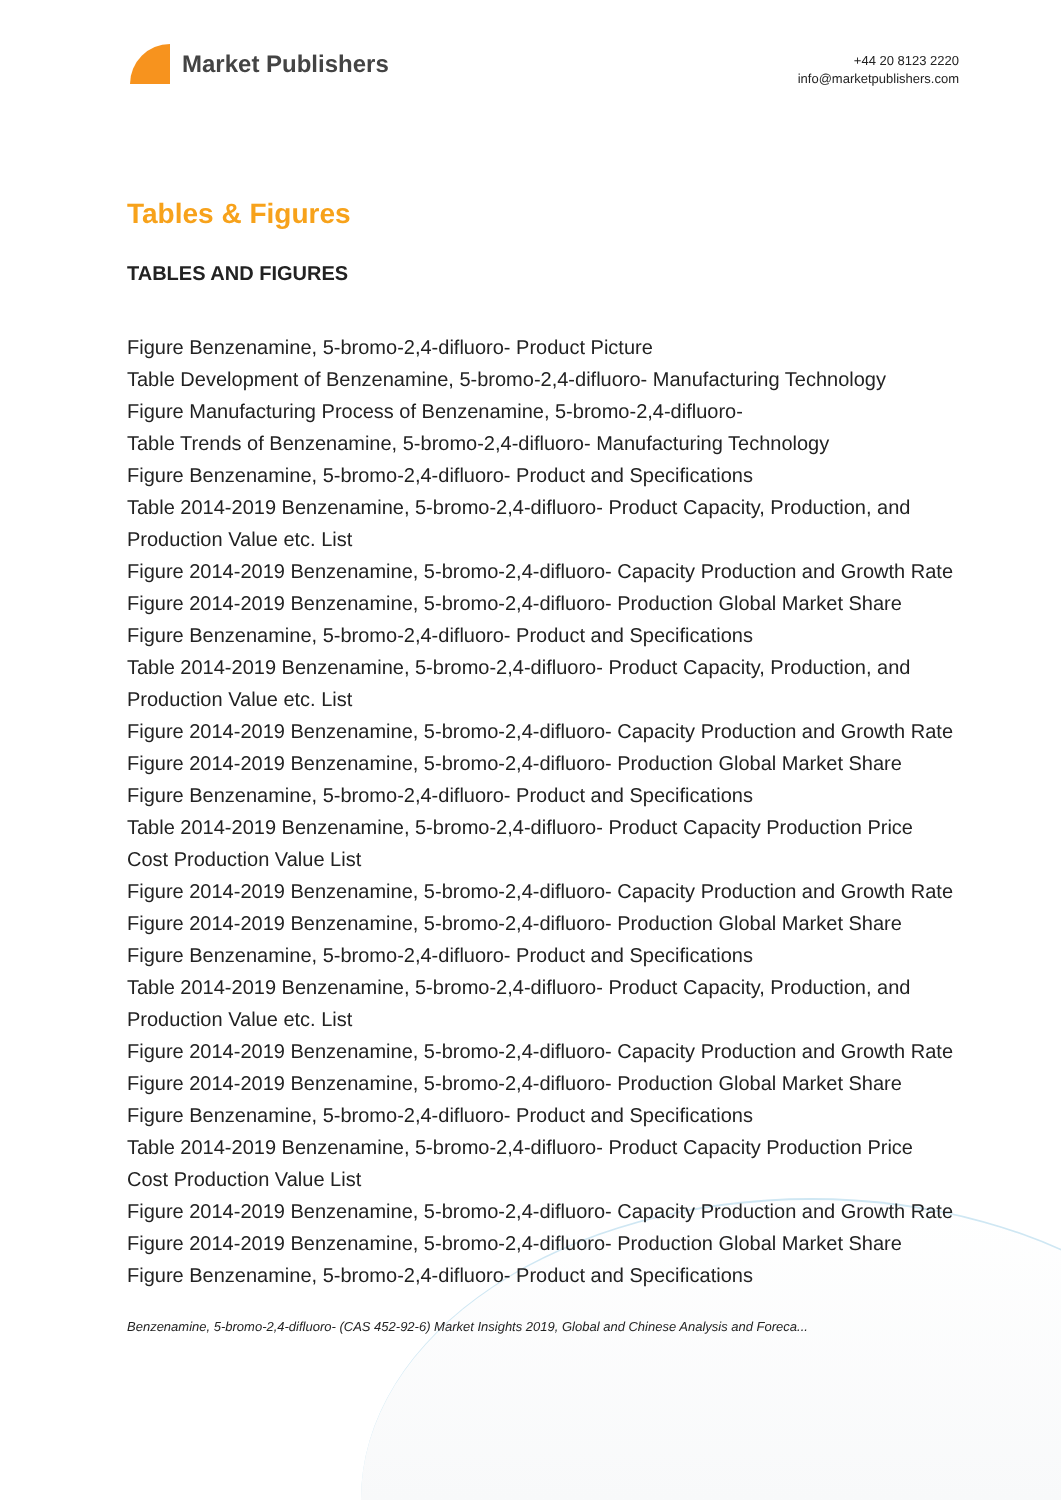Market Publishers
+44 20 8123 2220
info@marketpublishers.com
Tables & Figures
TABLES AND FIGURES
Figure Benzenamine, 5-bromo-2,4-difluoro- Product Picture
Table Development of Benzenamine, 5-bromo-2,4-difluoro- Manufacturing Technology
Figure Manufacturing Process of Benzenamine, 5-bromo-2,4-difluoro-
Table Trends of Benzenamine, 5-bromo-2,4-difluoro- Manufacturing Technology
Figure Benzenamine, 5-bromo-2,4-difluoro- Product and Specifications
Table 2014-2019 Benzenamine, 5-bromo-2,4-difluoro- Product Capacity, Production, and Production Value etc. List
Figure 2014-2019 Benzenamine, 5-bromo-2,4-difluoro- Capacity Production and Growth Rate
Figure 2014-2019 Benzenamine, 5-bromo-2,4-difluoro- Production Global Market Share
Figure Benzenamine, 5-bromo-2,4-difluoro- Product and Specifications
Table 2014-2019 Benzenamine, 5-bromo-2,4-difluoro- Product Capacity, Production, and Production Value etc. List
Figure 2014-2019 Benzenamine, 5-bromo-2,4-difluoro- Capacity Production and Growth Rate
Figure 2014-2019 Benzenamine, 5-bromo-2,4-difluoro- Production Global Market Share
Figure Benzenamine, 5-bromo-2,4-difluoro- Product and Specifications
Table 2014-2019 Benzenamine, 5-bromo-2,4-difluoro- Product Capacity Production Price Cost Production Value List
Figure 2014-2019 Benzenamine, 5-bromo-2,4-difluoro- Capacity Production and Growth Rate
Figure 2014-2019 Benzenamine, 5-bromo-2,4-difluoro- Production Global Market Share
Figure Benzenamine, 5-bromo-2,4-difluoro- Product and Specifications
Table 2014-2019 Benzenamine, 5-bromo-2,4-difluoro- Product Capacity, Production, and Production Value etc. List
Figure 2014-2019 Benzenamine, 5-bromo-2,4-difluoro- Capacity Production and Growth Rate
Figure 2014-2019 Benzenamine, 5-bromo-2,4-difluoro- Production Global Market Share
Figure Benzenamine, 5-bromo-2,4-difluoro- Product and Specifications
Table 2014-2019 Benzenamine, 5-bromo-2,4-difluoro- Product Capacity Production Price Cost Production Value List
Figure 2014-2019 Benzenamine, 5-bromo-2,4-difluoro- Capacity Production and Growth Rate
Figure 2014-2019 Benzenamine, 5-bromo-2,4-difluoro- Production Global Market Share
Figure Benzenamine, 5-bromo-2,4-difluoro- Product and Specifications
Benzenamine, 5-bromo-2,4-difluoro- (CAS 452-92-6) Market Insights 2019, Global and Chinese Analysis and Foreca...